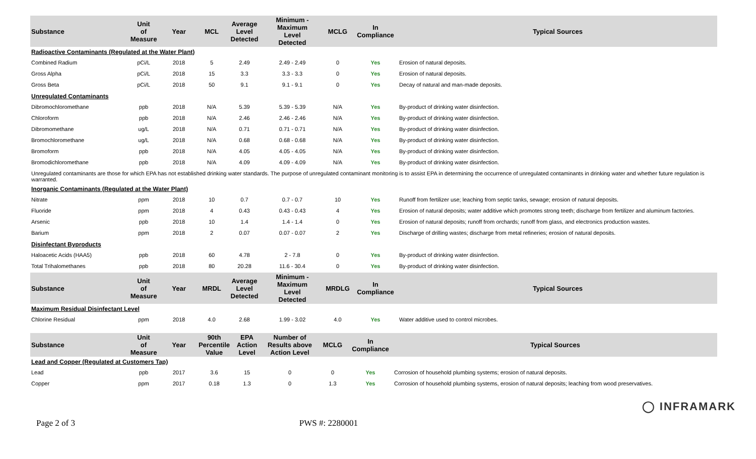| Substance | Unit of Measure | Year | MCL | Average Level Detected | Minimum - Maximum Level Detected | MCLG | In Compliance | Typical Sources |
| --- | --- | --- | --- | --- | --- | --- | --- | --- |
| Radioactive Contaminants (Regulated at the Water Plant) | | | | | | | | |
| Combined Radium | pCi/L | 2018 | 5 | 2.49 | 2.49 - 2.49 | 0 | Yes | Erosion of natural deposits. |
| Gross Alpha | pCi/L | 2018 | 15 | 3.3 | 3.3 - 3.3 | 0 | Yes | Erosion of natural deposits. |
| Gross Beta | pCi/L | 2018 | 50 | 9.1 | 9.1 - 9.1 | 0 | Yes | Decay of natural and man-made deposits. |
| Unregulated Contaminants | | | | | | | | |
| Dibromochloromethane | ppb | 2018 | N/A | 5.39 | 5.39 - 5.39 | N/A | Yes | By-product of drinking water disinfection. |
| Chloroform | ppb | 2018 | N/A | 2.46 | 2.46 - 2.46 | N/A | Yes | By-product of drinking water disinfection. |
| Dibromomethane | ug/L | 2018 | N/A | 0.71 | 0.71 - 0.71 | N/A | Yes | By-product of drinking water disinfection. |
| Bromochloromethane | ug/L | 2018 | N/A | 0.68 | 0.68 - 0.68 | N/A | Yes | By-product of drinking water disinfection. |
| Bromoform | ppb | 2018 | N/A | 4.05 | 4.05 - 4.05 | N/A | Yes | By-product of drinking water disinfection. |
| Bromodichloromethane | ppb | 2018 | N/A | 4.09 | 4.09 - 4.09 | N/A | Yes | By-product of drinking water disinfection. |
| Unregulated contaminants are those for which EPA has not established drinking water standards. The purpose of unregulated contaminant monitoring is to assist EPA in determining the occurrence of unregulated contaminants in drinking water and whether future regulation is warranted. | | | | | | | | |
| Inorganic Contaminants (Regulated at the Water Plant) | | | | | | | | |
| Nitrate | ppm | 2018 | 10 | 0.7 | 0.7 - 0.7 | 10 | Yes | Runoff from fertilizer use; leaching from septic tanks, sewage; erosion of natural deposits. |
| Fluoride | ppm | 2018 | 4 | 0.43 | 0.43 - 0.43 | 4 | Yes | Erosion of natural deposits; water additive which promotes strong teeth; discharge from fertilizer and aluminum factories. |
| Arsenic | ppb | 2018 | 10 | 1.4 | 1.4 - 1.4 | 0 | Yes | Erosion of natural deposits; runoff from orchards; runoff from glass, and electronics production wastes. |
| Barium | ppm | 2018 | 2 | 0.07 | 0.07 - 0.07 | 2 | Yes | Discharge of drilling wastes; discharge from metal refineries; erosion of natural deposits. |
| Disinfectant Byproducts | | | | | | | | |
| Haloacetic Acids (HAA5) | ppb | 2018 | 60 | 4.78 | 2 - 7.8 | 0 | Yes | By-product of drinking water disinfection. |
| Total Trihalomethanes | ppb | 2018 | 80 | 20.28 | 11.6 - 30.4 | 0 | Yes | By-product of drinking water disinfection. |
| Substance | Unit of Measure | Year | MRDL | Average Level Detected | Minimum - Maximum Level Detected | MRDLG | In Compliance | Typical Sources |
| --- | --- | --- | --- | --- | --- | --- | --- | --- |
| Maximum Residual Disinfectant Level | | | | | | | | |
| Chlorine Residual | ppm | 2018 | 4.0 | 2.68 | 1.99 - 3.02 | 4.0 | Yes | Water additive used to control microbes. |
| Substance | Unit of Measure | Year | 90th Percentile Value | EPA Action Level | Number of Results above Action Level | MCLG | In Compliance | Typical Sources |
| --- | --- | --- | --- | --- | --- | --- | --- | --- |
| Lead and Copper (Regulated at Customers Tap) | | | | | | | | |
| Lead | ppb | 2017 | 3.6 | 15 | 0 | 0 | Yes | Corrosion of household plumbing systems; erosion of natural deposits. |
| Copper | ppm | 2017 | 0.18 | 1.3 | 0 | 1.3 | Yes | Corrosion of household plumbing systems, erosion of natural deposits; leaching from wood preservatives. |
◯ INFRAMARK
Page 2 of 3 PWS #: 2280001